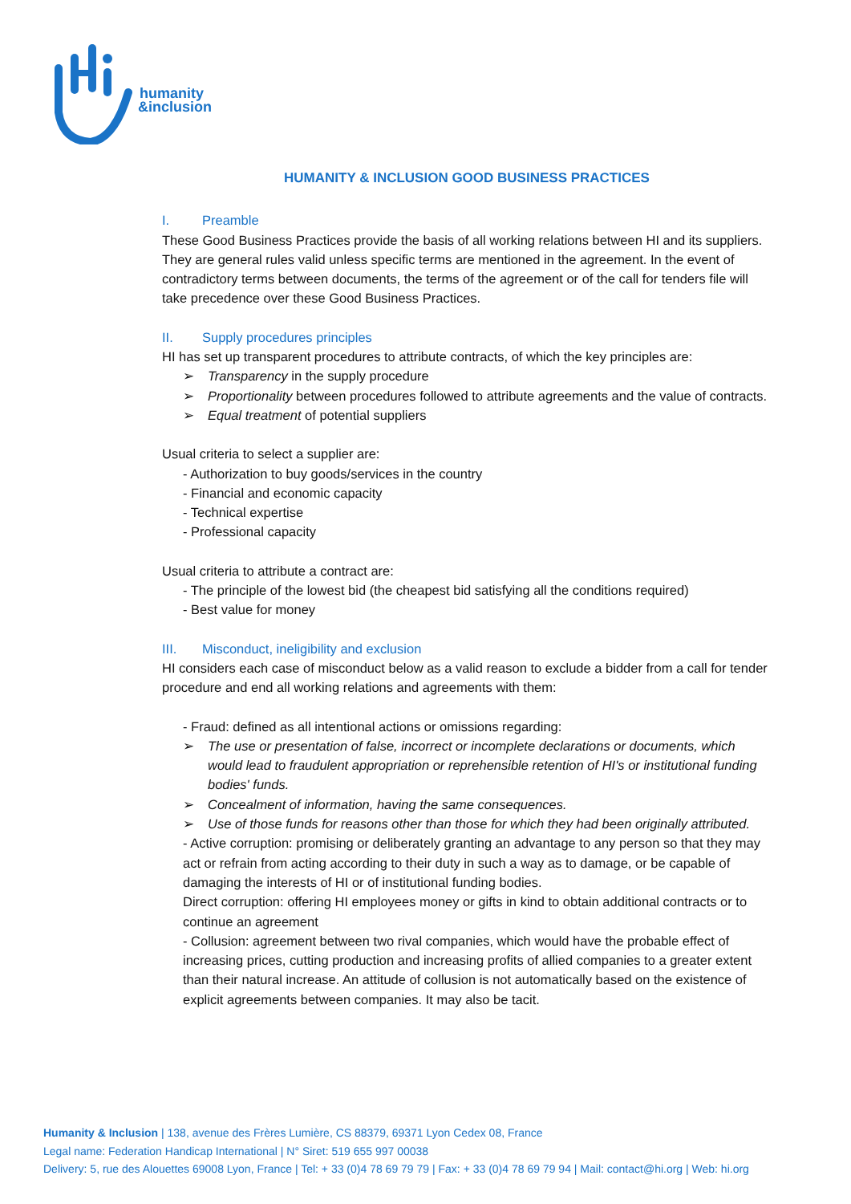humanity
&inclusion
HUMANITY & INCLUSION GOOD BUSINESS PRACTICES
I. Preamble
These Good Business Practices provide the basis of all working relations between HI and its suppliers.
They are general rules valid unless specific terms are mentioned in the agreement. In the event of contradictory terms between documents, the terms of the agreement or of the call for tenders file will take precedence over these Good Business Practices.
II. Supply procedures principles
HI has set up transparent procedures to attribute contracts, of which the key principles are:
Transparency in the supply procedure
Proportionality between procedures followed to attribute agreements and the value of contracts.
Equal treatment of potential suppliers
Usual criteria to select a supplier are:
- Authorization to buy goods/services in the country
- Financial and economic capacity
- Technical expertise
- Professional capacity
Usual criteria to attribute a contract are:
- The principle of the lowest bid (the cheapest bid satisfying all the conditions required)
- Best value for money
III. Misconduct, ineligibility and exclusion
HI considers each case of misconduct below as a valid reason to exclude a bidder from a call for tender procedure and end all working relations and agreements with them:
- Fraud: defined as all intentional actions or omissions regarding:
The use or presentation of false, incorrect or incomplete declarations or documents, which would lead to fraudulent appropriation or reprehensible retention of HI's or institutional funding bodies' funds.
Concealment of information, having the same consequences.
Use of those funds for reasons other than those for which they had been originally attributed.
- Active corruption: promising or deliberately granting an advantage to any person so that they may act or refrain from acting according to their duty in such a way as to damage, or be capable of damaging the interests of HI or of institutional funding bodies.
Direct corruption: offering HI employees money or gifts in kind to obtain additional contracts or to continue an agreement
- Collusion: agreement between two rival companies, which would have the probable effect of increasing prices, cutting production and increasing profits of allied companies to a greater extent than their natural increase. An attitude of collusion is not automatically based on the existence of explicit agreements between companies. It may also be tacit.
Humanity & Inclusion | 138, avenue des Frères Lumière, CS 88379, 69371 Lyon Cedex 08, France
Legal name: Federation Handicap International | N° Siret: 519 655 997 00038
Delivery: 5, rue des Alouettes 69008 Lyon, France | Tel: + 33 (0)4 78 69 79 79 | Fax: + 33 (0)4 78 69 79 94 | Mail: contact@hi.org | Web: hi.org